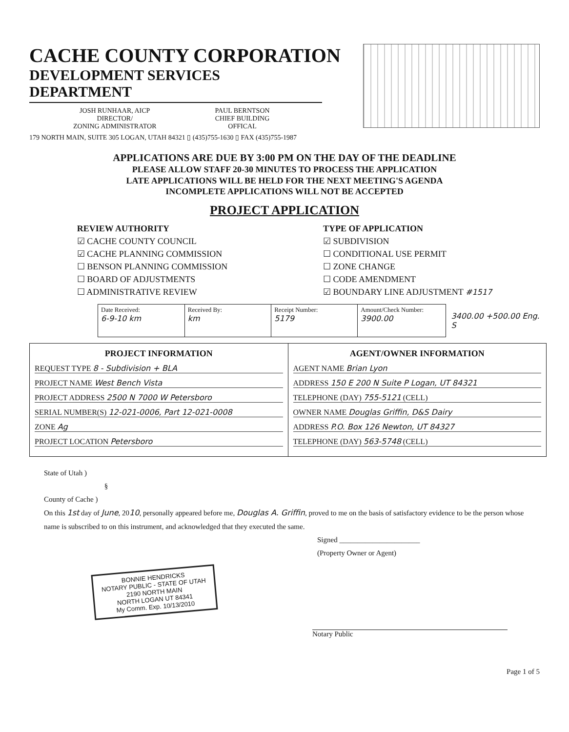CACHE COUNTY CORPORATION
DEVELOPMENT SERVICES DEPARTMENT
JOSH RUNHAAR, AICP
DIRECTOR/
ZONING ADMINISTRATOR
PAUL BERNTSON
CHIEF BUILDING
OFFICAL
179 NORTH MAIN, SUITE 305 LOGAN, UTAH 84321 ▯ (435)755-1630 ▯ FAX (435)755-1987
APPLICATIONS ARE DUE BY 3:00 PM ON THE DAY OF THE DEADLINE
PLEASE ALLOW STAFF 20-30 MINUTES TO PROCESS THE APPLICATION
LATE APPLICATIONS WILL BE HELD FOR THE NEXT MEETING'S AGENDA
INCOMPLETE APPLICATIONS WILL NOT BE ACCEPTED
PROJECT APPLICATION
REVIEW AUTHORITY
☑ CACHE COUNTY COUNCIL
☑ CACHE PLANNING COMMISSION
☐ BENSON PLANNING COMMISSION
☐ BOARD OF ADJUSTMENTS
☐ ADMINISTRATIVE REVIEW
TYPE OF APPLICATION
☑ SUBDIVISION
☐ CONDITIONAL USE PERMIT
☐ ZONE CHANGE
☐ CODE AMENDMENT
☑ BOUNDARY LINE ADJUSTMENT #1517
| Date Received: 6-9-10 km | Received By: km | Receipt Number: 5179 | Amount/Check Number: 3900.00 |
3400.00 +500.00 Eng. S
| PROJECT INFORMATION REQUEST TYPE 8 - Subdivision + BLA PROJECT NAME West Bench Vista PROJECT ADDRESS 2500 N 7000 W Petersboro SERIAL NUMBER(S) 12-021-0006, Part 12-021-0008 ZONE Ag PROJECT LOCATION Petersboro | AGENT/OWNER INFORMATION AGENT NAME Brian Lyon ADDRESS 150 E 200 N Suite P Logan, UT 84321 TELEPHONE (DAY) 755-5121 (CELL) OWNER NAME Douglas Griffin, D&S Dairy ADDRESS P.O. Box 126 Newton, UT 84327 TELEPHONE (DAY) 563-5748 (CELL) |
State of Utah )
§
County of Cache )
On this 1st day of June, 2010, personally appeared before me, Douglas A. Griffin, proved to me on the basis of satisfactory evidence to be the person whose name is subscribed to on this instrument, and acknowledged that they executed the same.
Signed ______________________
(Property Owner or Agent)
BONNIE HENDRICKS
NOTARY PUBLIC - STATE OF UTAH
2190 NORTH MAIN
NORTH LOGAN UT 84341
My Comm. Exp. 10/13/2010
Notary Public
Page 1 of 5